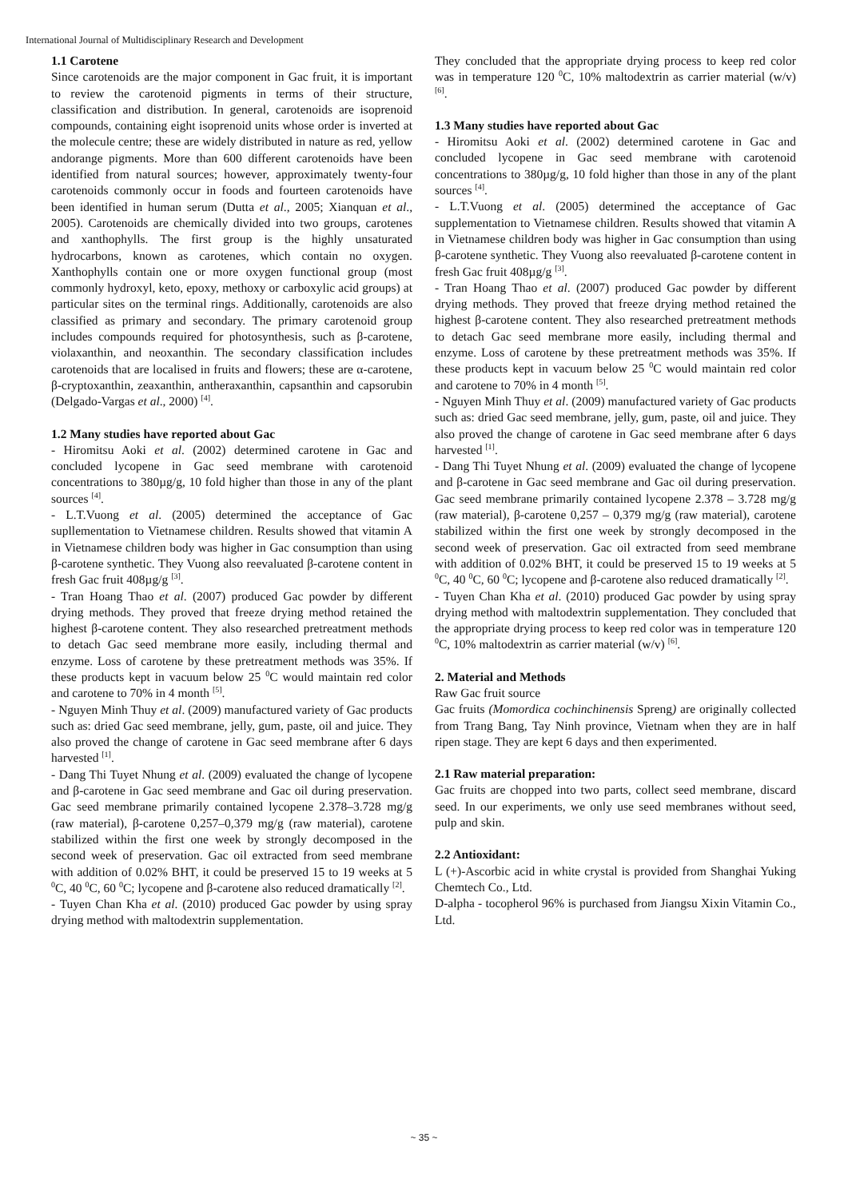International Journal of Multidisciplinary Research and Development
1.1 Carotene
Since carotenoids are the major component in Gac fruit, it is important to review the carotenoid pigments in terms of their structure, classification and distribution. In general, carotenoids are isoprenoid compounds, containing eight isoprenoid units whose order is inverted at the molecule centre; these are widely distributed in nature as red, yellow andorange pigments. More than 600 different carotenoids have been identified from natural sources; however, approximately twenty-four carotenoids commonly occur in foods and fourteen carotenoids have been identified in human serum (Dutta et al., 2005; Xianquan et al., 2005). Carotenoids are chemically divided into two groups, carotenes and xanthophylls. The first group is the highly unsaturated hydrocarbons, known as carotenes, which contain no oxygen. Xanthophylls contain one or more oxygen functional group (most commonly hydroxyl, keto, epoxy, methoxy or carboxylic acid groups) at particular sites on the terminal rings. Additionally, carotenoids are also classified as primary and secondary. The primary carotenoid group includes compounds required for photosynthesis, such as β-carotene, violaxanthin, and neoxanthin. The secondary classification includes carotenoids that are localised in fruits and flowers; these are α-carotene, β-cryptoxanthin, zeaxanthin, antheraxanthin, capsanthin and capsorubin (Delgado-Vargas et al., 2000) <sup>[4]</sup>.
1.2 Many studies have reported about Gac
- Hiromitsu Aoki et al. (2002) determined carotene in Gac and concluded lycopene in Gac seed membrane with carotenoid concentrations to 380µg/g, 10 fold higher than those in any of the plant sources <sup>[4]</sup>.
- L.T.Vuong et al. (2005) determined the acceptance of Gac supllementation to Vietnamese children. Results showed that vitamin A in Vietnamese children body was higher in Gac consumption than using β-carotene synthetic. They Vuong also reevaluated β-carotene content in fresh Gac fruit 408µg/g <sup>[3]</sup>.
- Tran Hoang Thao et al. (2007) produced Gac powder by different drying methods. They proved that freeze drying method retained the highest β-carotene content. They also researched pretreatment methods to detach Gac seed membrane more easily, including thermal and enzyme. Loss of carotene by these pretreatment methods was 35%. If these products kept in vacuum below 25 <sup>0</sup>C would maintain red color and carotene to 70% in 4 month <sup>[5]</sup>.
- Nguyen Minh Thuy et al. (2009) manufactured variety of Gac products such as: dried Gac seed membrane, jelly, gum, paste, oil and juice. They also proved the change of carotene in Gac seed membrane after 6 days harvested <sup>[1]</sup>.
- Dang Thi Tuyet Nhung et al. (2009) evaluated the change of lycopene and β-carotene in Gac seed membrane and Gac oil during preservation. Gac seed membrane primarily contained lycopene 2.378–3.728 mg/g (raw material), β-carotene 0,257–0,379 mg/g (raw material), carotene stabilized within the first one week by strongly decomposed in the second week of preservation. Gac oil extracted from seed membrane with addition of 0.02% BHT, it could be preserved 15 to 19 weeks at 5 <sup>0</sup>C, 40 <sup>0</sup>C, 60 <sup>0</sup>C; lycopene and β-carotene also reduced dramatically <sup>[2]</sup>.
- Tuyen Chan Kha et al. (2010) produced Gac powder by using spray drying method with maltodextrin supplementation.
They concluded that the appropriate drying process to keep red color was in temperature 120 <sup>0</sup>C, 10% maltodextrin as carrier material (w/v) <sup>[6]</sup>.
1.3 Many studies have reported about Gac
- Hiromitsu Aoki et al. (2002) determined carotene in Gac and concluded lycopene in Gac seed membrane with carotenoid concentrations to 380µg/g, 10 fold higher than those in any of the plant sources <sup>[4]</sup>.
- L.T.Vuong et al. (2005) determined the acceptance of Gac supplementation to Vietnamese children. Results showed that vitamin A in Vietnamese children body was higher in Gac consumption than using β-carotene synthetic. They Vuong also reevaluated β-carotene content in fresh Gac fruit 408µg/g <sup>[3]</sup>.
- Tran Hoang Thao et al. (2007) produced Gac powder by different drying methods. They proved that freeze drying method retained the highest β-carotene content. They also researched pretreatment methods to detach Gac seed membrane more easily, including thermal and enzyme. Loss of carotene by these pretreatment methods was 35%. If these products kept in vacuum below 25 <sup>0</sup>C would maintain red color and carotene to 70% in 4 month <sup>[5]</sup>.
- Nguyen Minh Thuy et al. (2009) manufactured variety of Gac products such as: dried Gac seed membrane, jelly, gum, paste, oil and juice. They also proved the change of carotene in Gac seed membrane after 6 days harvested <sup>[1]</sup>.
- Dang Thi Tuyet Nhung et al. (2009) evaluated the change of lycopene and β-carotene in Gac seed membrane and Gac oil during preservation. Gac seed membrane primarily contained lycopene 2.378 – 3.728 mg/g (raw material), β-carotene 0,257 – 0,379 mg/g (raw material), carotene stabilized within the first one week by strongly decomposed in the second week of preservation. Gac oil extracted from seed membrane with addition of 0.02% BHT, it could be preserved 15 to 19 weeks at 5 <sup>0</sup>C, 40 <sup>0</sup>C, 60 <sup>0</sup>C; lycopene and β-carotene also reduced dramatically <sup>[2]</sup>.
- Tuyen Chan Kha et al. (2010) produced Gac powder by using spray drying method with maltodextrin supplementation. They concluded that the appropriate drying process to keep red color was in temperature 120 <sup>0</sup>C, 10% maltodextrin as carrier material (w/v) <sup>[6]</sup>.
2. Material and Methods
Raw Gac fruit source
Gac fruits (Momordica cochinchinensis Spreng) are originally collected from Trang Bang, Tay Ninh province, Vietnam when they are in half ripen stage. They are kept 6 days and then experimented.
2.1 Raw material preparation:
Gac fruits are chopped into two parts, collect seed membrane, discard seed. In our experiments, we only use seed membranes without seed, pulp and skin.
2.2 Antioxidant:
L (+)-Ascorbic acid in white crystal is provided from Shanghai Yuking Chemtech Co., Ltd.
D-alpha - tocopherol 96% is purchased from Jiangsu Xixin Vitamin Co., Ltd.
~ 35 ~